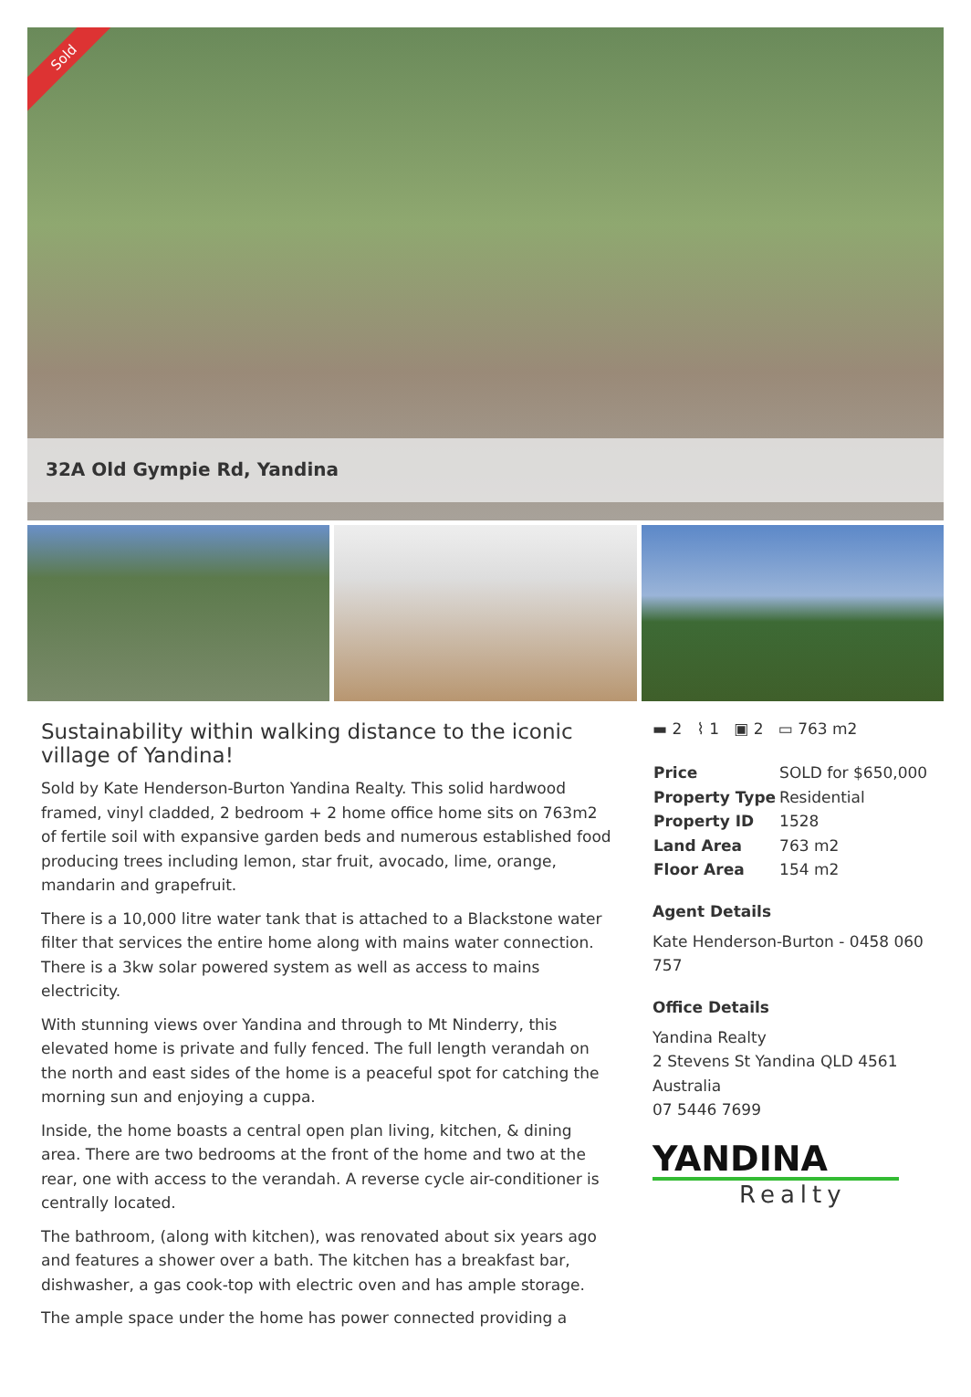Sold
32A Old Gympie Rd, Yandina
Sustainability within walking distance to the iconic village of Yandina!
Sold by Kate Henderson-Burton Yandina Realty. This solid hardwood framed, vinyl cladded, 2 bedroom + 2 home office home sits on 763m2 of fertile soil with expansive garden beds and numerous established food producing trees including lemon, star fruit, avocado, lime, orange, mandarin and grapefruit.
There is a 10,000 litre water tank that is attached to a Blackstone water filter that services the entire home along with mains water connection. There is a 3kw solar powered system as well as access to mains electricity.
With stunning views over Yandina and through to Mt Ninderry, this elevated home is private and fully fenced. The full length verandah on the north and east sides of the home is a peaceful spot for catching the morning sun and enjoying a cuppa.
Inside, the home boasts a central open plan living, kitchen, & dining area. There are two bedrooms at the front of the home and two at the rear, one with access to the verandah. A reverse cycle air-conditioner is centrally located.
The bathroom, (along with kitchen), was renovated about six years ago and features a shower over a bath. The kitchen has a breakfast bar, dishwasher, a gas cook-top with electric oven and has ample storage.
The ample space under the home has power connected providing a
▬ 2 ⌇ 1 ▣ 2 ▭ 763 m2
| Price | SOLD for $650,000 |
| Property Type | Residential |
| Property ID | 1528 |
| Land Area | 763 m2 |
| Floor Area | 154 m2 |
Agent Details
Kate Henderson-Burton - 0458 060 757
Office Details
Yandina Realty
2 Stevens St Yandina QLD 4561
Australia
07 5446 7699
YANDINA
Realty